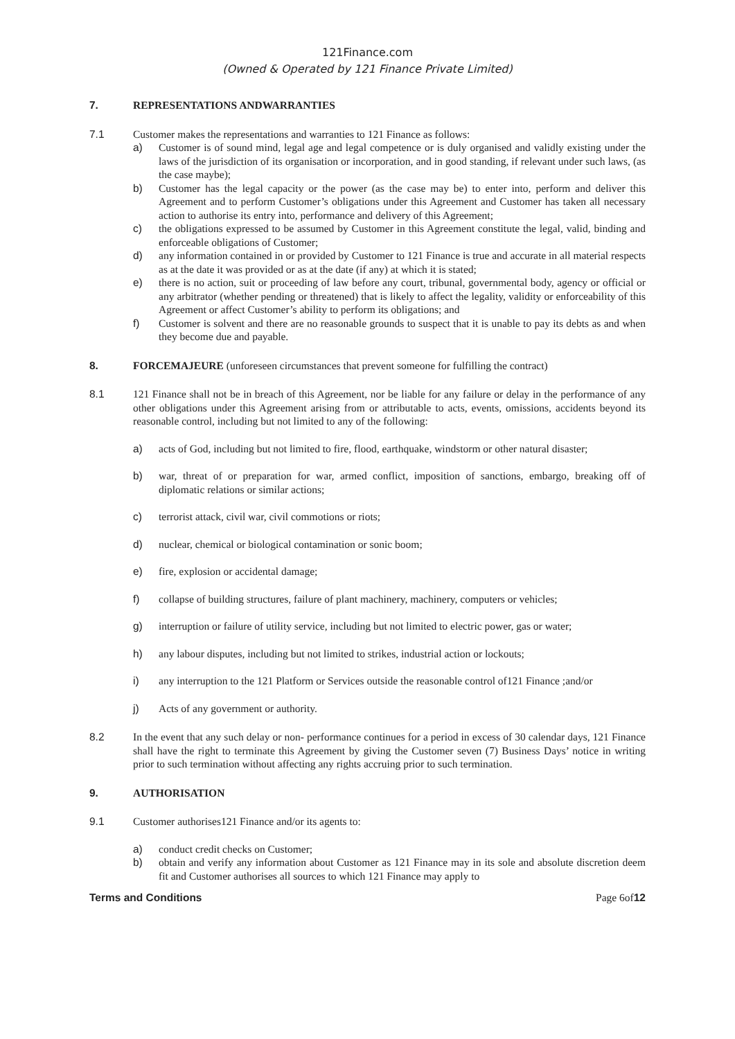121Finance.com
(Owned & Operated by 121 Finance Private Limited)
7. REPRESENTATIONS ANDWARRANTIES
7.1 Customer makes the representations and warranties to 121 Finance as follows:
a) Customer is of sound mind, legal age and legal competence or is duly organised and validly existing under the laws of the jurisdiction of its organisation or incorporation, and in good standing, if relevant under such laws, (as the case maybe);
b) Customer has the legal capacity or the power (as the case may be) to enter into, perform and deliver this Agreement and to perform Customer’s obligations under this Agreement and Customer has taken all necessary action to authorise its entry into, performance and delivery of this Agreement;
c) the obligations expressed to be assumed by Customer in this Agreement constitute the legal, valid, binding and enforceable obligations of Customer;
d) any information contained in or provided by Customer to 121 Finance is true and accurate in all material respects as at the date it was provided or as at the date (if any) at which it is stated;
e) there is no action, suit or proceeding of law before any court, tribunal, governmental body, agency or official or any arbitrator (whether pending or threatened) that is likely to affect the legality, validity or enforceability of this Agreement or affect Customer’s ability to perform its obligations; and
f) Customer is solvent and there are no reasonable grounds to suspect that it is unable to pay its debts as and when they become due and payable.
8. FORCEMAJEURE (unforeseen circumstances that prevent someone for fulfilling the contract)
8.1 121 Finance shall not be in breach of this Agreement, nor be liable for any failure or delay in the performance of any other obligations under this Agreement arising from or attributable to acts, events, omissions, accidents beyond its reasonable control, including but not limited to any of the following:
a) acts of God, including but not limited to fire, flood, earthquake, windstorm or other natural disaster;
b) war, threat of or preparation for war, armed conflict, imposition of sanctions, embargo, breaking off of diplomatic relations or similar actions;
c) terrorist attack, civil war, civil commotions or riots;
d) nuclear, chemical or biological contamination or sonic boom;
e) fire, explosion or accidental damage;
f) collapse of building structures, failure of plant machinery, machinery, computers or vehicles;
g) interruption or failure of utility service, including but not limited to electric power, gas or water;
h) any labour disputes, including but not limited to strikes, industrial action or lockouts;
i) any interruption to the 121 Platform or Services outside the reasonable control of121 Finance ;and/or
j) Acts of any government or authority.
8.2 In the event that any such delay or non- performance continues for a period in excess of 30 calendar days, 121 Finance shall have the right to terminate this Agreement by giving the Customer seven (7) Business Days’ notice in writing prior to such termination without affecting any rights accruing prior to such termination.
9. AUTHORISATION
9.1 Customer authorises121 Finance and/or its agents to:
a) conduct credit checks on Customer;
b) obtain and verify any information about Customer as 121 Finance may in its sole and absolute discretion deem fit and Customer authorises all sources to which 121 Finance may apply to
Terms and Conditions Page 6of12